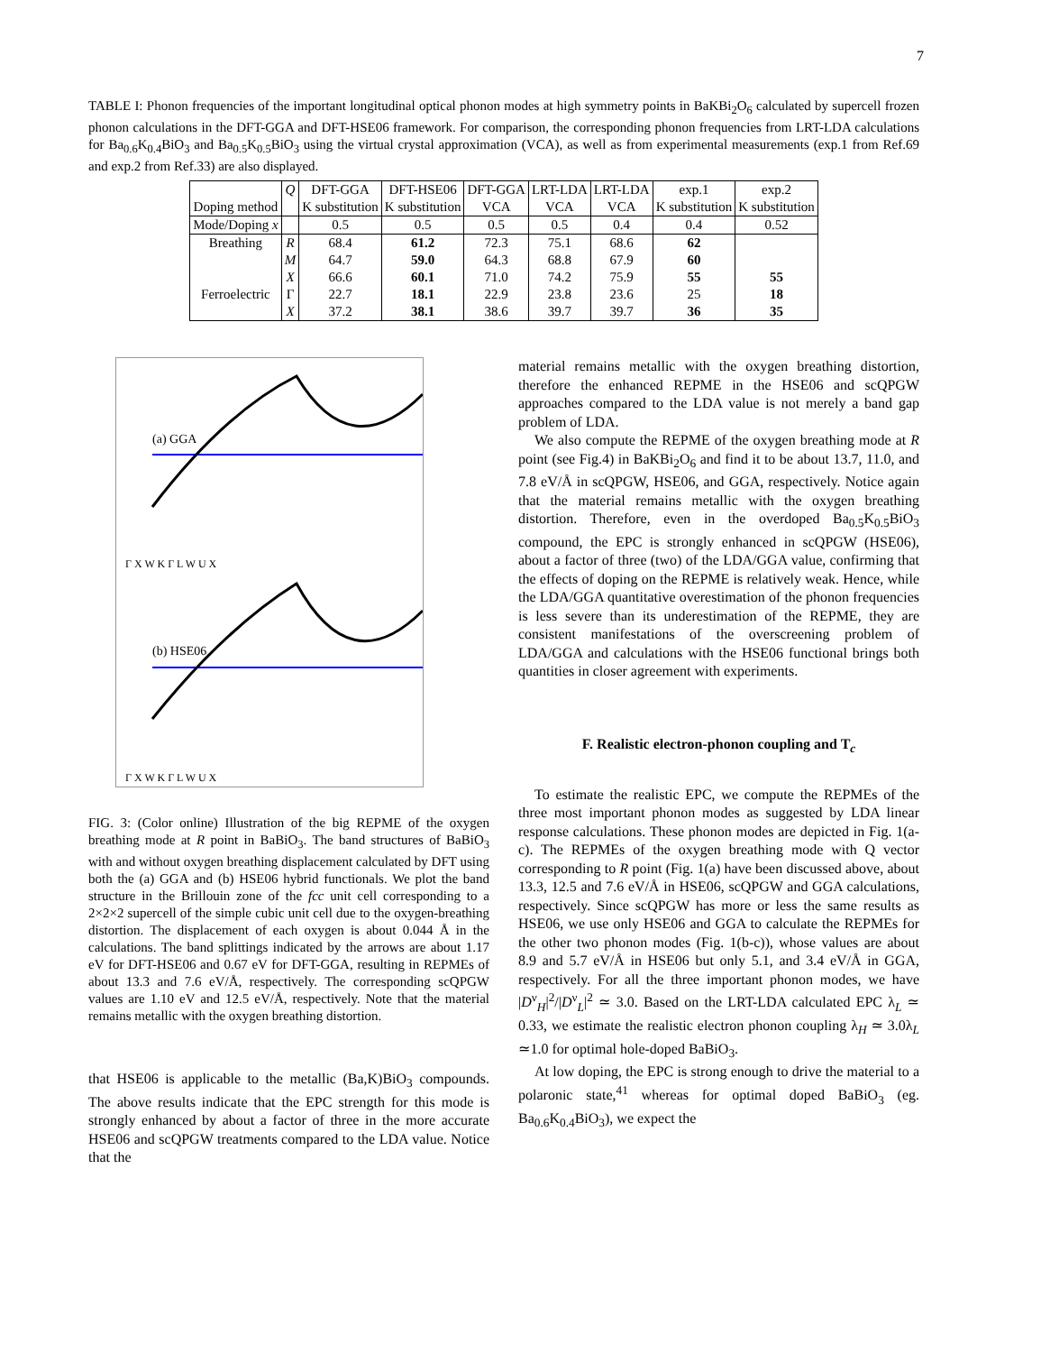7
TABLE I: Phonon frequencies of the important longitudinal optical phonon modes at high symmetry points in BaKBi<sub>2</sub>O<sub>6</sub> calculated by supercell frozen phonon calculations in the DFT-GGA and DFT-HSE06 framework. For comparison, the corresponding phonon frequencies from LRT-LDA calculations for Ba<sub>0.6</sub>K<sub>0.4</sub>BiO<sub>3</sub> and Ba<sub>0.5</sub>K<sub>0.5</sub>BiO<sub>3</sub> using the virtual crystal approximation (VCA), as well as from experimental measurements (exp.1 from Ref.69 and exp.2 from Ref.33) are also displayed.
| | Q | DFT-GGA | DFT-HSE06 | DFT-GGA | LRT-LDA | LRT-LDA | exp.1 | exp.2 |
| --- | --- | --- | --- | --- | --- | --- | --- | --- |
| Doping method | | K substitution | K substitution | VCA | VCA | VCA | K substitution | K substitution |
| Mode/Doping x | | 0.5 | 0.5 | 0.5 | 0.5 | 0.4 | 0.4 | 0.52 |
| Breathing | R | 68.4 | 61.2 | 72.3 | 75.1 | 68.6 | 62 | |
| | M | 64.7 | 59.0 | 64.3 | 68.8 | 67.9 | 60 | |
| | X | 66.6 | 60.1 | 71.0 | 74.2 | 75.9 | 55 | 55 |
| Ferroelectric | Γ | 22.7 | 18.1 | 22.9 | 23.8 | 23.6 | 25 | 18 |
| | X | 37.2 | 38.1 | 38.6 | 39.7 | 39.7 | 36 | 35 |
(a) GGA
(b) HSE06
Γ X W K Γ L W U X
Γ X W K Γ L W U X
FIG. 3: (Color online) Illustration of the big REPME of the oxygen breathing mode at R point in BaBiO<sub>3</sub>. The band structures of BaBiO<sub>3</sub> with and without oxygen breathing displacement calculated by DFT using both the (a) GGA and (b) HSE06 hybrid functionals. We plot the band structure in the Brillouin zone of the fcc unit cell corresponding to a 2×2×2 supercell of the simple cubic unit cell due to the oxygen-breathing distortion. The displacement of each oxygen is about 0.044 Å in the calculations. The band splittings indicated by the arrows are about 1.17 eV for DFT-HSE06 and 0.67 eV for DFT-GGA, resulting in REPMEs of about 13.3 and 7.6 eV/Å, respectively. The corresponding scQPGW values are 1.10 eV and 12.5 eV/Å, respectively. Note that the material remains metallic with the oxygen breathing distortion.
that HSE06 is applicable to the metallic (Ba,K)BiO<sub>3</sub> compounds. The above results indicate that the EPC strength for this mode is strongly enhanced by about a factor of three in the more accurate HSE06 and scQPGW treatments compared to the LDA value. Notice that the
material remains metallic with the oxygen breathing distortion, therefore the enhanced REPME in the HSE06 and scQPGW approaches compared to the LDA value is not merely a band gap problem of LDA.
We also compute the REPME of the oxygen breathing mode at R point (see Fig.4) in BaKBi<sub>2</sub>O<sub>6</sub> and find it to be about 13.7, 11.0, and 7.8 eV/Å in scQPGW, HSE06, and GGA, respectively. Notice again that the material remains metallic with the oxygen breathing distortion. Therefore, even in the overdoped Ba<sub>0.5</sub>K<sub>0.5</sub>BiO<sub>3</sub> compound, the EPC is strongly enhanced in scQPGW (HSE06), about a factor of three (two) of the LDA/GGA value, confirming that the effects of doping on the REPME is relatively weak. Hence, while the LDA/GGA quantitative overestimation of the phonon frequencies is less severe than its underestimation of the REPME, they are consistent manifestations of the overscreening problem of LDA/GGA and calculations with the HSE06 functional brings both quantities in closer agreement with experiments.
F. Realistic electron-phonon coupling and T<sub>c</sub>
To estimate the realistic EPC, we compute the REPMEs of the three most important phonon modes as suggested by LDA linear response calculations. These phonon modes are depicted in Fig. 1(a-c). The REPMEs of the oxygen breathing mode with Q vector corresponding to R point (Fig. 1(a) have been discussed above, about 13.3, 12.5 and 7.6 eV/Å in HSE06, scQPGW and GGA calculations, respectively. Since scQPGW has more or less the same results as HSE06, we use only HSE06 and GGA to calculate the REPMEs for the other two phonon modes (Fig. 1(b-c)), whose values are about 8.9 and 5.7 eV/Å in HSE06 but only 5.1, and 3.4 eV/Å in GGA, respectively. For all the three important phonon modes, we have |D<sup>ν</sup><sub>H</sub>|<sup>2</sup>/|D<sup>ν</sup><sub>L</sub>|<sup>2</sup> ≃ 3.0. Based on the LRT-LDA calculated EPC λ<sub>L</sub> ≃ 0.33, we estimate the realistic electron phonon coupling λ<sub>H</sub> ≃ 3.0λ<sub>L</sub> ≃1.0 for optimal hole-doped BaBiO<sub>3</sub>.
At low doping, the EPC is strong enough to drive the material to a polaronic state,<sup>41</sup> whereas for optimal doped BaBiO<sub>3</sub> (eg. Ba<sub>0.6</sub>K<sub>0.4</sub>BiO<sub>3</sub>), we expect the